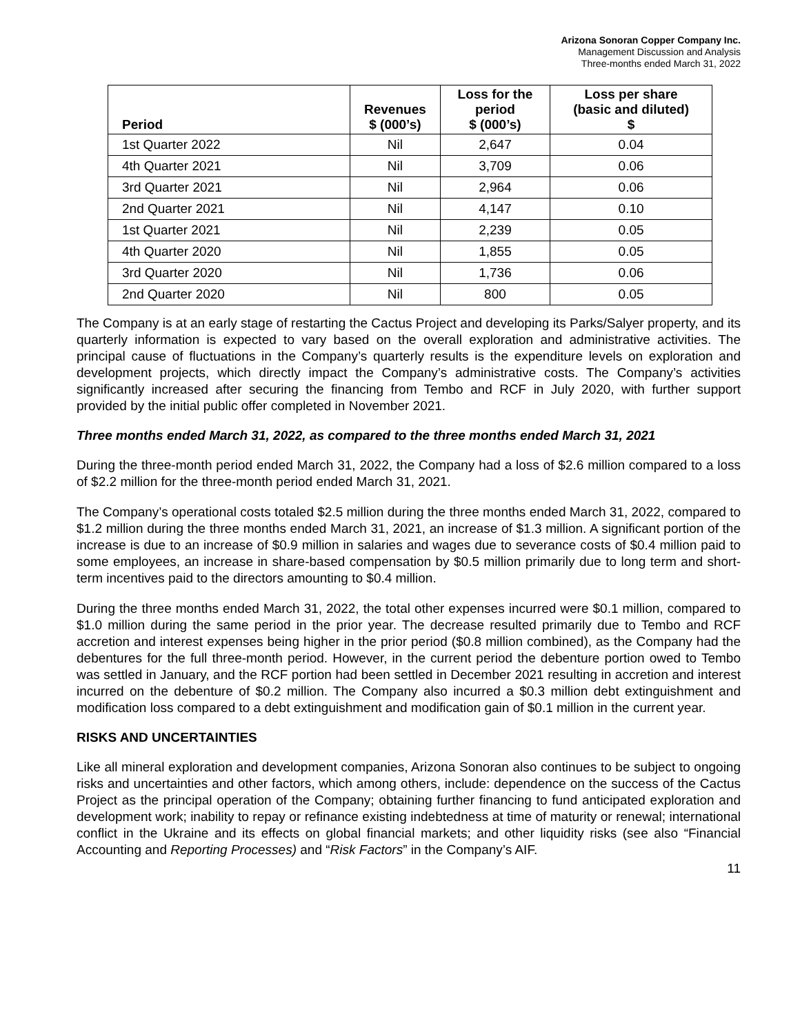Arizona Sonoran Copper Company Inc.
Management Discussion and Analysis
Three-months ended March 31, 2022
| Period | Revenues $ (000’s) | Loss for the period $ (000’s) | Loss per share (basic and diluted) $ |
| --- | --- | --- | --- |
| 1st Quarter 2022 | Nil | 2,647 | 0.04 |
| 4th Quarter 2021 | Nil | 3,709 | 0.06 |
| 3rd Quarter 2021 | Nil | 2,964 | 0.06 |
| 2nd Quarter 2021 | Nil | 4,147 | 0.10 |
| 1st Quarter 2021 | Nil | 2,239 | 0.05 |
| 4th Quarter 2020 | Nil | 1,855 | 0.05 |
| 3rd Quarter 2020 | Nil | 1,736 | 0.06 |
| 2nd Quarter 2020 | Nil | 800 | 0.05 |
The Company is at an early stage of restarting the Cactus Project and developing its Parks/Salyer property, and its quarterly information is expected to vary based on the overall exploration and administrative activities. The principal cause of fluctuations in the Company’s quarterly results is the expenditure levels on exploration and development projects, which directly impact the Company’s administrative costs. The Company’s activities significantly increased after securing the financing from Tembo and RCF in July 2020, with further support provided by the initial public offer completed in November 2021.
Three months ended March 31, 2022, as compared to the three months ended March 31, 2021
During the three-month period ended March 31, 2022, the Company had a loss of $2.6 million compared to a loss of $2.2 million for the three-month period ended March 31, 2021.
The Company’s operational costs totaled $2.5 million during the three months ended March 31, 2022, compared to $1.2 million during the three months ended March 31, 2021, an increase of $1.3 million. A significant portion of the increase is due to an increase of $0.9 million in salaries and wages due to severance costs of $0.4 million paid to some employees, an increase in share-based compensation by $0.5 million primarily due to long term and short-term incentives paid to the directors amounting to $0.4 million.
During the three months ended March 31, 2022, the total other expenses incurred were $0.1 million, compared to $1.0 million during the same period in the prior year. The decrease resulted primarily due to Tembo and RCF accretion and interest expenses being higher in the prior period ($0.8 million combined), as the Company had the debentures for the full three-month period. However, in the current period the debenture portion owed to Tembo was settled in January, and the RCF portion had been settled in December 2021 resulting in accretion and interest incurred on the debenture of $0.2 million. The Company also incurred a $0.3 million debt extinguishment and modification loss compared to a debt extinguishment and modification gain of $0.1 million in the current year.
RISKS AND UNCERTAINTIES
Like all mineral exploration and development companies, Arizona Sonoran also continues to be subject to ongoing risks and uncertainties and other factors, which among others, include: dependence on the success of the Cactus Project as the principal operation of the Company; obtaining further financing to fund anticipated exploration and development work; inability to repay or refinance existing indebtedness at time of maturity or renewal; international conflict in the Ukraine and its effects on global financial markets; and other liquidity risks (see also “Financial Accounting and Reporting Processes) and “Risk Factors” in the Company’s AIF.
11